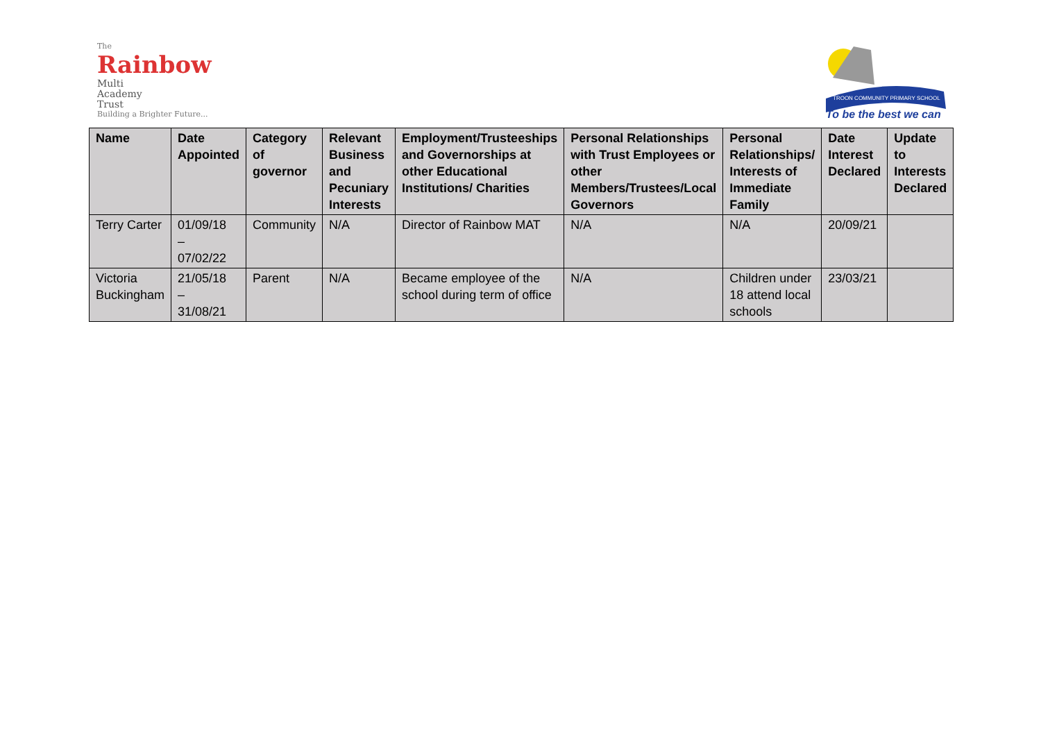The
Rainbow
Multi
Academy
Trust
Building a Brighter Future...
TROON COMMUNITY PRIMARY SCHOOL
To be the best we can
| Name | Date Appointed | Category of governor | Relevant Business and Pecuniary Interests | Employment/Trusteeships and Governorships at other Educational Institutions/ Charities | Personal Relationships with Trust Employees or other Members/Trustees/Local Governors | Personal Relationships/ Interests of Immediate Family | Date Interest Declared | Update to Interests Declared |
| --- | --- | --- | --- | --- | --- | --- | --- | --- |
| Terry Carter | 01/09/18 – 07/02/22 | Community | N/A | Director of Rainbow MAT | N/A | N/A | 20/09/21 | |
| Victoria Buckingham | 21/05/18 – 31/08/21 | Parent | N/A | Became employee of the school during term of office | N/A | Children under 18 attend local schools | 23/03/21 | |